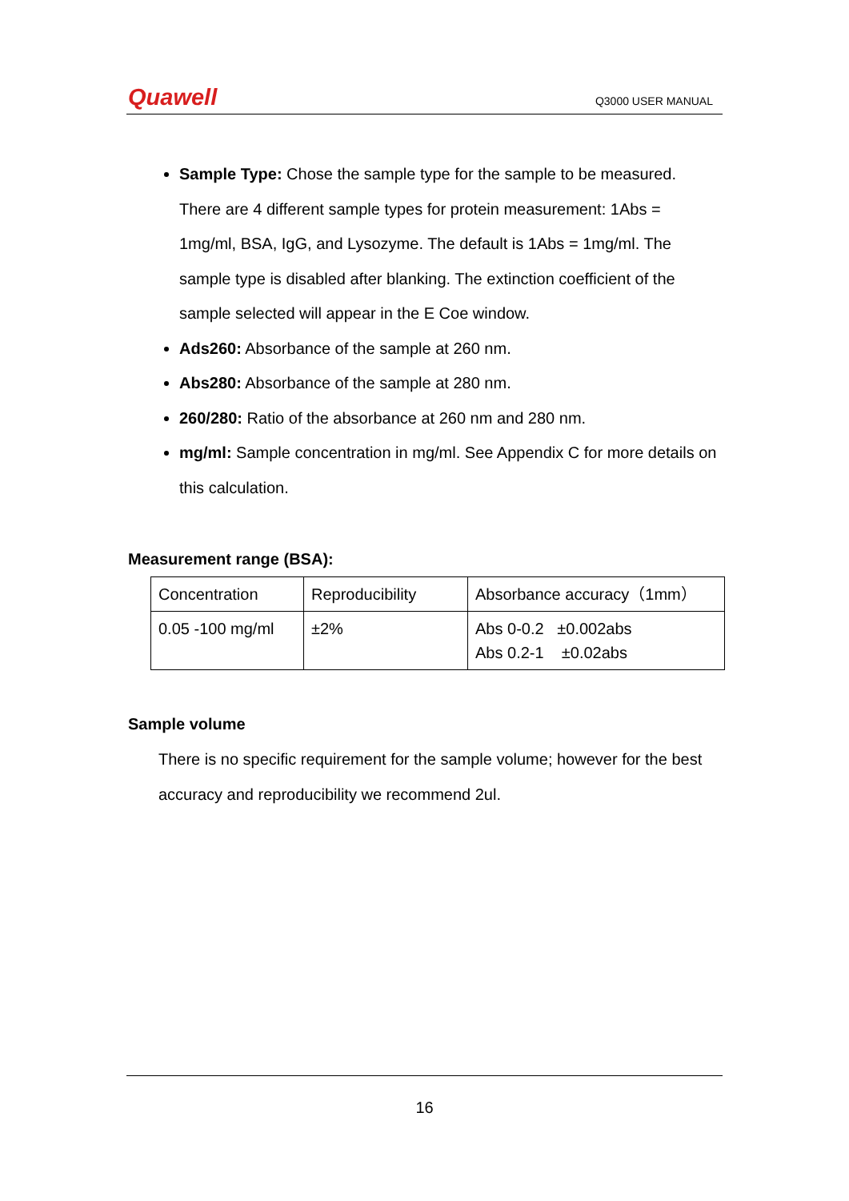Quawell Q3000 USER MANUAL
Sample Type: Chose the sample type for the sample to be measured. There are 4 different sample types for protein measurement: 1Abs = 1mg/ml, BSA, IgG, and Lysozyme. The default is 1Abs = 1mg/ml. The sample type is disabled after blanking. The extinction coefficient of the sample selected will appear in the E Coe window.
Ads260: Absorbance of the sample at 260 nm.
Abs280: Absorbance of the sample at 280 nm.
260/280: Ratio of the absorbance at 260 nm and 280 nm.
mg/ml: Sample concentration in mg/ml. See Appendix C for more details on this calculation.
Measurement range (BSA):
| Concentration | Reproducibility | Absorbance accuracy（1mm） |
| 0.05 -100 mg/ml | ±2% | Abs 0-0.2 ±0.002abs Abs 0.2-1 ±0.02abs |
Sample volume
There is no specific requirement for the sample volume; however for the best accuracy and reproducibility we recommend 2ul.
16